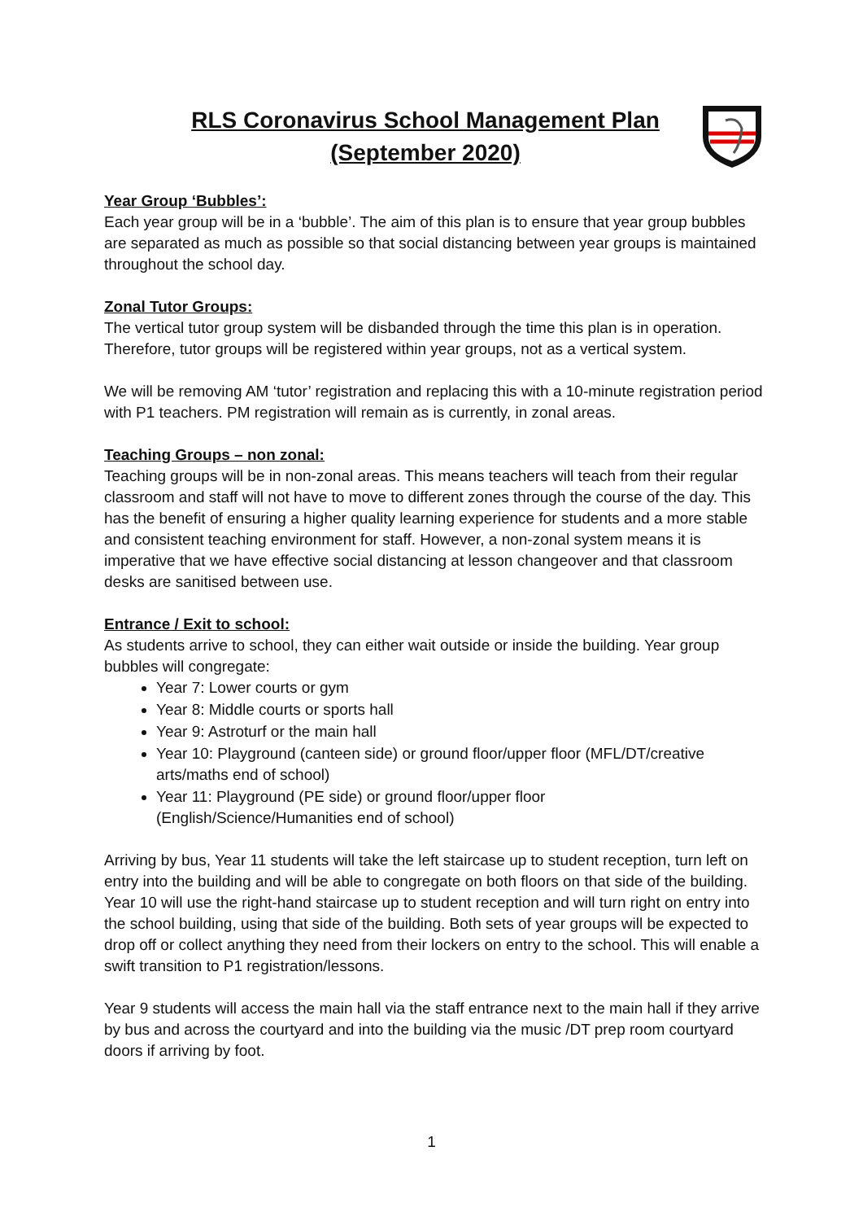RLS Coronavirus School Management Plan
(September 2020)
Year Group ‘Bubbles’:
Each year group will be in a ‘bubble’. The aim of this plan is to ensure that year group bubbles are separated as much as possible so that social distancing between year groups is maintained throughout the school day.
Zonal Tutor Groups:
The vertical tutor group system will be disbanded through the time this plan is in operation. Therefore, tutor groups will be registered within year groups, not as a vertical system.
We will be removing AM ‘tutor’ registration and replacing this with a 10-minute registration period with P1 teachers. PM registration will remain as is currently, in zonal areas.
Teaching Groups – non zonal:
Teaching groups will be in non-zonal areas. This means teachers will teach from their regular classroom and staff will not have to move to different zones through the course of the day. This has the benefit of ensuring a higher quality learning experience for students and a more stable and consistent teaching environment for staff. However, a non-zonal system means it is imperative that we have effective social distancing at lesson changeover and that classroom desks are sanitised between use.
Entrance / Exit to school:
As students arrive to school, they can either wait outside or inside the building. Year group bubbles will congregate:
Year 7: Lower courts or gym
Year 8: Middle courts or sports hall
Year 9: Astroturf or the main hall
Year 10: Playground (canteen side) or ground floor/upper floor (MFL/DT/creative arts/maths end of school)
Year 11: Playground (PE side) or ground floor/upper floor
(English/Science/Humanities end of school)
Arriving by bus, Year 11 students will take the left staircase up to student reception, turn left on entry into the building and will be able to congregate on both floors on that side of the building. Year 10 will use the right-hand staircase up to student reception and will turn right on entry into the school building, using that side of the building. Both sets of year groups will be expected to drop off or collect anything they need from their lockers on entry to the school. This will enable a swift transition to P1 registration/lessons.
Year 9 students will access the main hall via the staff entrance next to the main hall if they arrive by bus and across the courtyard and into the building via the music /DT prep room courtyard doors if arriving by foot.
1